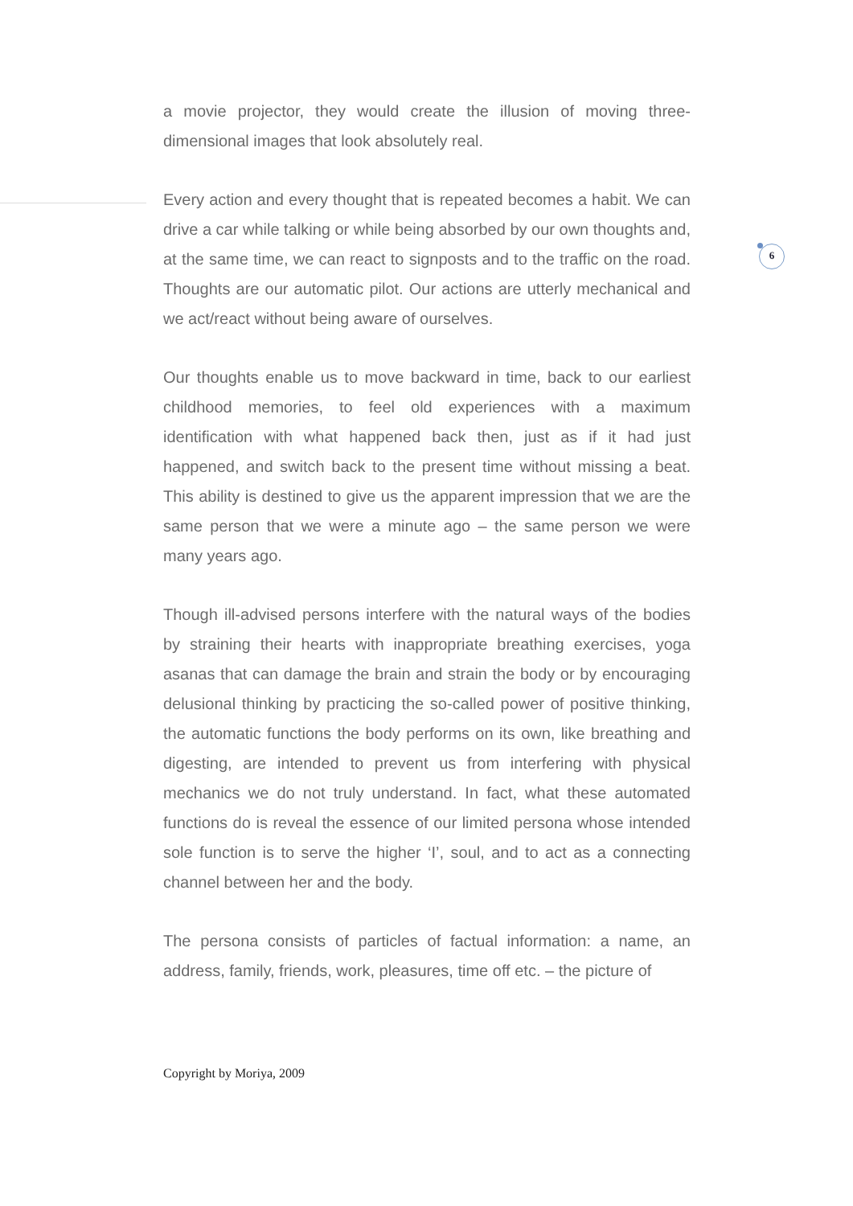a movie projector, they would create the illusion of moving three-dimensional images that look absolutely real.
Every action and every thought that is repeated becomes a habit. We can drive a car while talking or while being absorbed by our own thoughts and, at the same time, we can react to signposts and to the traffic on the road. Thoughts are our automatic pilot. Our actions are utterly mechanical and we act/react without being aware of ourselves.
Our thoughts enable us to move backward in time, back to our earliest childhood memories, to feel old experiences with a maximum identification with what happened back then, just as if it had just happened, and switch back to the present time without missing a beat. This ability is destined to give us the apparent impression that we are the same person that we were a minute ago – the same person we were many years ago.
Though ill-advised persons interfere with the natural ways of the bodies by straining their hearts with inappropriate breathing exercises, yoga asanas that can damage the brain and strain the body or by encouraging delusional thinking by practicing the so-called power of positive thinking, the automatic functions the body performs on its own, like breathing and digesting, are intended to prevent us from interfering with physical mechanics we do not truly understand. In fact, what these automated functions do is reveal the essence of our limited persona whose intended sole function is to serve the higher ‘I’, soul, and to act as a connecting channel between her and the body.
The persona consists of particles of factual information: a name, an address, family, friends, work, pleasures, time off etc. – the picture of
6
Copyright by Moriya, 2009